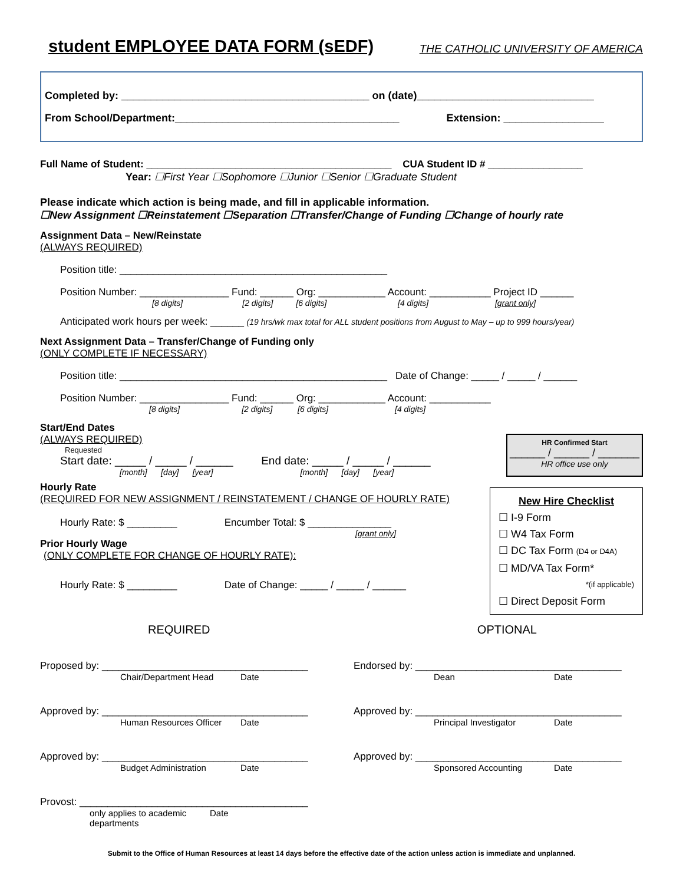student EMPLOYEE DATA FORM (sEDF)
THE CATHOLIC UNIVERSITY OF AMERICA
Completed by: __________________________________________ on (date)______________________________
From School/Department:______________________________________ Extension: _________________
Full Name of Student: ____________________________________________ CUA Student ID # _________________
Year: ☐First Year ☐Sophomore ☐Junior ☐Senior ☐Graduate Student
Please indicate which action is being made, and fill in applicable information.
☐New Assignment ☐Reinstatement ☐Separation ☐Transfer/Change of Funding ☐Change of hourly rate
Assignment Data – New/Reinstate
(ALWAYS REQUIRED)
Position title: ________________________________________________
Position Number: ________________ Fund: ______ Org: ____________ Account: ___________ Project ID ______
[8 digits] [2 digits] [6 digits] [4 digits] [grant only]
Anticipated work hours per week: ______ (19 hrs/wk max total for ALL student positions from August to May – up to 999 hours/year)
Next Assignment Data – Transfer/Change of Funding only
(ONLY COMPLETE IF NECESSARY)
Position title: ________________________________________________ Date of Change: _____ / _____ / ______
Position Number: ________________ Fund: ______ Org: ____________ Account: ___________
[8 digits] [2 digits] [6 digits] [4 digits]
Start/End Dates
(ALWAYS REQUIRED)
Requested
Start date: _____ / _____ / ______ End date: _____ / _____ / ______
[month] [day] [year] [month] [day] [year]
HR Confirmed Start
______ / ______ / _______
HR office use only
Hourly Rate
(REQUIRED FOR NEW ASSIGNMENT / REINSTATEMENT / CHANGE OF HOURLY RATE)
Hourly Rate: $ _________ Encumber Total: $ _______________
[grant only]
Prior Hourly Wage
(ONLY COMPLETE FOR CHANGE OF HOURLY RATE):
Hourly Rate: $ _________ Date of Change: _____ / _____ / ______
New Hire Checklist
☐ I-9 Form
☐ W4 Tax Form
☐ DC Tax Form (D4 or D4A)
☐ MD/VA Tax Form*
*(if applicable)
☐ Direct Deposit Form
REQUIRED OPTIONAL
Proposed by: _____________________________________
Chair/Department Head Date
Endorsed by: _____________________________________
Dean Date
Approved by: _____________________________________
Human Resources Officer Date
Approved by: _____________________________________
Principal Investigator Date
Approved by: _____________________________________
Budget Administration Date
Approved by: _____________________________________
Sponsored Accounting Date
Provost: _________________________________________
only applies to academic departments Date
Submit to the Office of Human Resources at least 14 days before the effective date of the action unless action is immediate and unplanned.